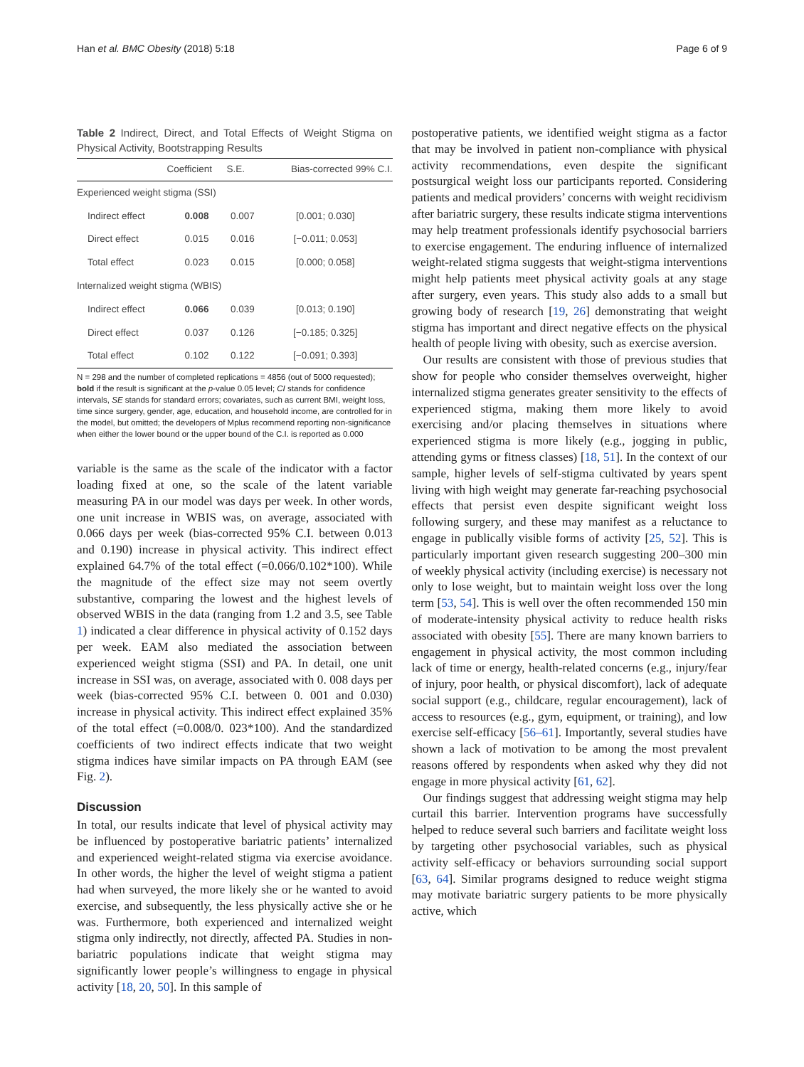Han et al. BMC Obesity (2018) 5:18 Page 6 of 9
Table 2 Indirect, Direct, and Total Effects of Weight Stigma on Physical Activity, Bootstrapping Results
| | Coefficient | S.E. | Bias-corrected 99% C.I. |
| --- | --- | --- | --- |
| Experienced weight stigma (SSI) | | | |
| Indirect effect | 0.008 | 0.007 | [0.001; 0.030] |
| Direct effect | 0.015 | 0.016 | [−0.011; 0.053] |
| Total effect | 0.023 | 0.015 | [0.000; 0.058] |
| Internalized weight stigma (WBIS) | | | |
| Indirect effect | 0.066 | 0.039 | [0.013; 0.190] |
| Direct effect | 0.037 | 0.126 | [−0.185; 0.325] |
| Total effect | 0.102 | 0.122 | [−0.091; 0.393] |
N = 298 and the number of completed replications = 4856 (out of 5000 requested); bold if the result is significant at the p-value 0.05 level; CI stands for confidence intervals, SE stands for standard errors; covariates, such as current BMI, weight loss, time since surgery, gender, age, education, and household income, are controlled for in the model, but omitted; the developers of Mplus recommend reporting non-significance when either the lower bound or the upper bound of the C.I. is reported as 0.000
variable is the same as the scale of the indicator with a factor loading fixed at one, so the scale of the latent variable measuring PA in our model was days per week. In other words, one unit increase in WBIS was, on average, associated with 0.066 days per week (bias-corrected 95% C.I. between 0.013 and 0.190) increase in physical activity. This indirect effect explained 64.7% of the total effect (=0.066/0.102*100). While the magnitude of the effect size may not seem overtly substantive, comparing the lowest and the highest levels of observed WBIS in the data (ranging from 1.2 and 3.5, see Table 1) indicated a clear difference in physical activity of 0.152 days per week. EAM also mediated the association between experienced weight stigma (SSI) and PA. In detail, one unit increase in SSI was, on average, associated with 0. 008 days per week (bias-corrected 95% C.I. between 0. 001 and 0.030) increase in physical activity. This indirect effect explained 35% of the total effect (=0.008/0. 023*100). And the standardized coefficients of two indirect effects indicate that two weight stigma indices have similar impacts on PA through EAM (see Fig. 2).
Discussion
In total, our results indicate that level of physical activity may be influenced by postoperative bariatric patients’ internalized and experienced weight-related stigma via exercise avoidance. In other words, the higher the level of weight stigma a patient had when surveyed, the more likely she or he wanted to avoid exercise, and subsequently, the less physically active she or he was. Furthermore, both experienced and internalized weight stigma only indirectly, not directly, affected PA. Studies in non-bariatric populations indicate that weight stigma may significantly lower people’s willingness to engage in physical activity [18, 20, 50]. In this sample of
postoperative patients, we identified weight stigma as a factor that may be involved in patient non-compliance with physical activity recommendations, even despite the significant postsurgical weight loss our participants reported. Considering patients and medical providers’ concerns with weight recidivism after bariatric surgery, these results indicate stigma interventions may help treatment professionals identify psychosocial barriers to exercise engagement. The enduring influence of internalized weight-related stigma suggests that weight-stigma interventions might help patients meet physical activity goals at any stage after surgery, even years. This study also adds to a small but growing body of research [19, 26] demonstrating that weight stigma has important and direct negative effects on the physical health of people living with obesity, such as exercise aversion.
Our results are consistent with those of previous studies that show for people who consider themselves overweight, higher internalized stigma generates greater sensitivity to the effects of experienced stigma, making them more likely to avoid exercising and/or placing themselves in situations where experienced stigma is more likely (e.g., jogging in public, attending gyms or fitness classes) [18, 51]. In the context of our sample, higher levels of self-stigma cultivated by years spent living with high weight may generate far-reaching psychosocial effects that persist even despite significant weight loss following surgery, and these may manifest as a reluctance to engage in publically visible forms of activity [25, 52]. This is particularly important given research suggesting 200–300 min of weekly physical activity (including exercise) is necessary not only to lose weight, but to maintain weight loss over the long term [53, 54]. This is well over the often recommended 150 min of moderate-intensity physical activity to reduce health risks associated with obesity [55]. There are many known barriers to engagement in physical activity, the most common including lack of time or energy, health-related concerns (e.g., injury/fear of injury, poor health, or physical discomfort), lack of adequate social support (e.g., childcare, regular encouragement), lack of access to resources (e.g., gym, equipment, or training), and low exercise self-efficacy [56–61]. Importantly, several studies have shown a lack of motivation to be among the most prevalent reasons offered by respondents when asked why they did not engage in more physical activity [61, 62].
Our findings suggest that addressing weight stigma may help curtail this barrier. Intervention programs have successfully helped to reduce several such barriers and facilitate weight loss by targeting other psychosocial variables, such as physical activity self-efficacy or behaviors surrounding social support [63, 64]. Similar programs designed to reduce weight stigma may motivate bariatric surgery patients to be more physically active, which